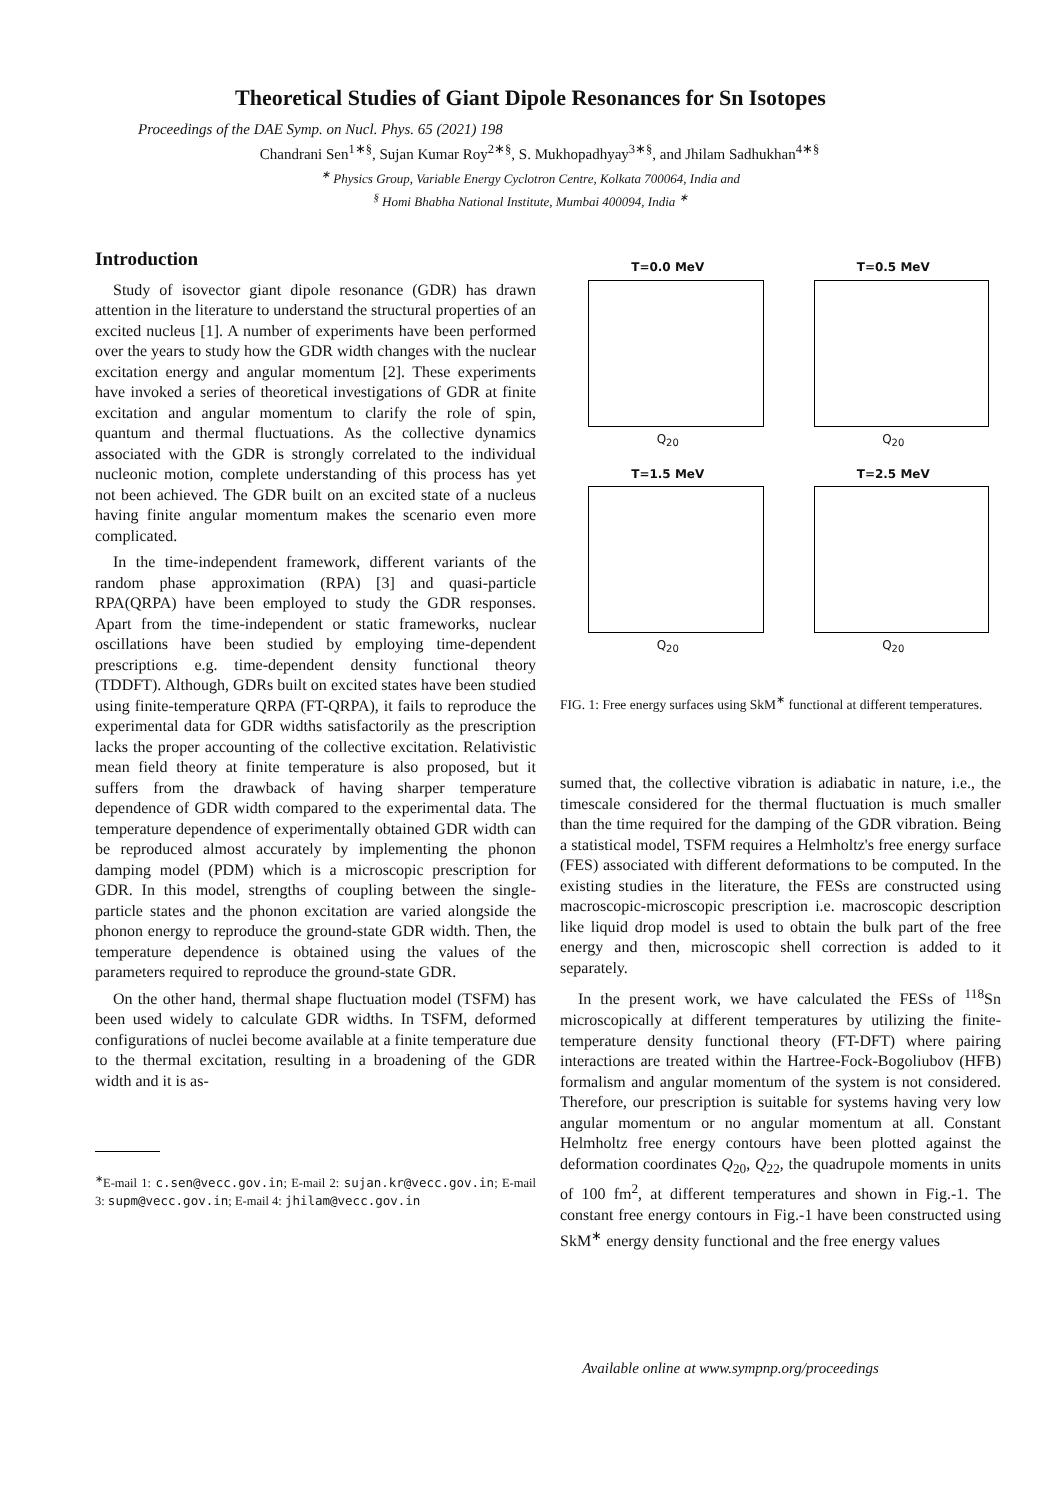Theoretical Studies of Giant Dipole Resonances for Sn Isotopes
Proceedings of the DAE Symp. on Nucl. Phys. 65 (2021) 198
Chandrani Sen<sup>1∗§</sup>, Sujan Kumar Roy<sup>2∗§</sup>, S. Mukhopadhyay<sup>3∗§</sup>, and Jhilam Sadhukhan<sup>4∗§</sup>
<sup>∗</sup> Physics Group, Variable Energy Cyclotron Centre, Kolkata 700064, India and
<sup>§</sup> Homi Bhabha National Institute, Mumbai 400094, India <sup>∗</sup>
Introduction
Study of isovector giant dipole resonance (GDR) has drawn attention in the literature to understand the structural properties of an excited nucleus [1]. A number of experiments have been performed over the years to study how the GDR width changes with the nuclear excitation energy and angular momentum [2]. These experiments have invoked a series of theoretical investigations of GDR at finite excitation and angular momentum to clarify the role of spin, quantum and thermal fluctuations. As the collective dynamics associated with the GDR is strongly correlated to the individual nucleonic motion, complete understanding of this process has yet not been achieved. The GDR built on an excited state of a nucleus having finite angular momentum makes the scenario even more complicated.
In the time-independent framework, different variants of the random phase approximation (RPA) [3] and quasi-particle RPA(QRPA) have been employed to study the GDR responses. Apart from the time-independent or static frameworks, nuclear oscillations have been studied by employing time-dependent prescriptions e.g. time-dependent density functional theory (TDDFT). Although, GDRs built on excited states have been studied using finite-temperature QRPA (FT-QRPA), it fails to reproduce the experimental data for GDR widths satisfactorily as the prescription lacks the proper accounting of the collective excitation. Relativistic mean field theory at finite temperature is also proposed, but it suffers from the drawback of having sharper temperature dependence of GDR width compared to the experimental data. The temperature dependence of experimentally obtained GDR width can be reproduced almost accurately by implementing the phonon damping model (PDM) which is a microscopic prescription for GDR. In this model, strengths of coupling between the single-particle states and the phonon excitation are varied alongside the phonon energy to reproduce the ground-state GDR width. Then, the temperature dependence is obtained using the values of the parameters required to reproduce the ground-state GDR.
On the other hand, thermal shape fluctuation model (TSFM) has been used widely to calculate GDR widths. In TSFM, deformed configurations of nuclei become available at a finite temperature due to the thermal excitation, resulting in a broadening of the GDR width and it is as-
<sup>∗</sup>E-mail 1: c.sen@vecc.gov.in; E-mail 2: sujan.kr@vecc.gov.in; E-mail 3: supm@vecc.gov.in; E-mail 4: jhilam@vecc.gov.in
T=0.0 MeV
Q<sub>20</sub>
T=0.5 MeV
Q<sub>20</sub>
T=1.5 MeV
Q<sub>20</sub>
T=2.5 MeV
Q<sub>20</sub>
FIG. 1: Free energy surfaces using SkM<sup>∗</sup> functional at different temperatures.
sumed that, the collective vibration is adiabatic in nature, i.e., the timescale considered for the thermal fluctuation is much smaller than the time required for the damping of the GDR vibration. Being a statistical model, TSFM requires a Helmholtz's free energy surface (FES) associated with different deformations to be computed. In the existing studies in the literature, the FESs are constructed using macroscopic-microscopic prescription i.e. macroscopic description like liquid drop model is used to obtain the bulk part of the free energy and then, microscopic shell correction is added to it separately.
In the present work, we have calculated the FESs of <sup>118</sup>Sn microscopically at different temperatures by utilizing the finite-temperature density functional theory (FT-DFT) where pairing interactions are treated within the Hartree-Fock-Bogoliubov (HFB) formalism and angular momentum of the system is not considered. Therefore, our prescription is suitable for systems having very low angular momentum or no angular momentum at all. Constant Helmholtz free energy contours have been plotted against the deformation coordinates Q<sub>20</sub>, Q<sub>22</sub>, the quadrupole moments in units of 100 fm<sup>2</sup>, at different temperatures and shown in Fig.-1. The constant free energy contours in Fig.-1 have been constructed using SkM<sup>∗</sup> energy density functional and the free energy values
Available online at www.sympnp.org/proceedings